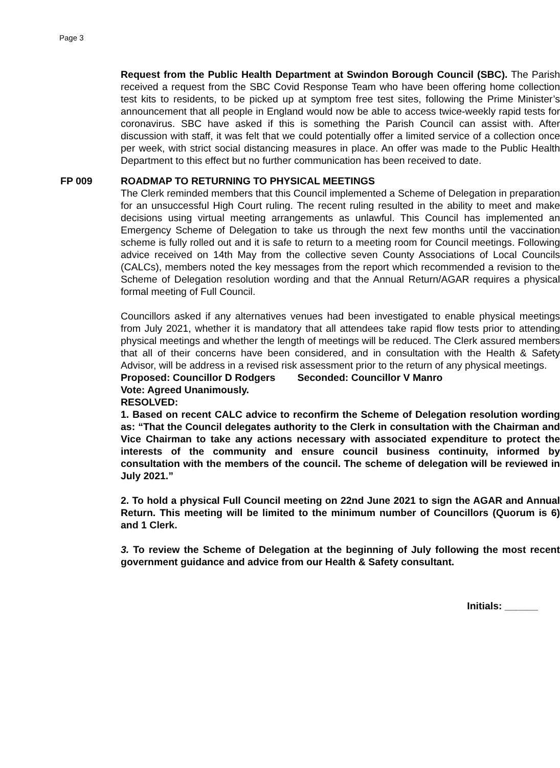Page 3
Request from the Public Health Department at Swindon Borough Council (SBC). The Parish received a request from the SBC Covid Response Team who have been offering home collection test kits to residents, to be picked up at symptom free test sites, following the Prime Minister’s announcement that all people in England would now be able to access twice-weekly rapid tests for coronavirus. SBC have asked if this is something the Parish Council can assist with. After discussion with staff, it was felt that we could potentially offer a limited service of a collection once per week, with strict social distancing measures in place. An offer was made to the Public Health Department to this effect but no further communication has been received to date.
FP 009 ROADMAP TO RETURNING TO PHYSICAL MEETINGS
The Clerk reminded members that this Council implemented a Scheme of Delegation in preparation for an unsuccessful High Court ruling. The recent ruling resulted in the ability to meet and make decisions using virtual meeting arrangements as unlawful. This Council has implemented an Emergency Scheme of Delegation to take us through the next few months until the vaccination scheme is fully rolled out and it is safe to return to a meeting room for Council meetings. Following advice received on 14th May from the collective seven County Associations of Local Councils (CALCs), members noted the key messages from the report which recommended a revision to the Scheme of Delegation resolution wording and that the Annual Return/AGAR requires a physical formal meeting of Full Council.
Councillors asked if any alternatives venues had been investigated to enable physical meetings from July 2021, whether it is mandatory that all attendees take rapid flow tests prior to attending physical meetings and whether the length of meetings will be reduced. The Clerk assured members that all of their concerns have been considered, and in consultation with the Health & Safety Advisor, will be address in a revised risk assessment prior to the return of any physical meetings.
Proposed: Councillor D Rodgers Seconded: Councillor V Manro
Vote: Agreed Unanimously.
RESOLVED:
1. Based on recent CALC advice to reconfirm the Scheme of Delegation resolution wording as: “That the Council delegates authority to the Clerk in consultation with the Chairman and Vice Chairman to take any actions necessary with associated expenditure to protect the interests of the community and ensure council business continuity, informed by consultation with the members of the council. The scheme of delegation will be reviewed in July 2021.”
2. To hold a physical Full Council meeting on 22nd June 2021 to sign the AGAR and Annual Return. This meeting will be limited to the minimum number of Councillors (Quorum is 6) and 1 Clerk.
3. To review the Scheme of Delegation at the beginning of July following the most recent government guidance and advice from our Health & Safety consultant.
Initials: ______